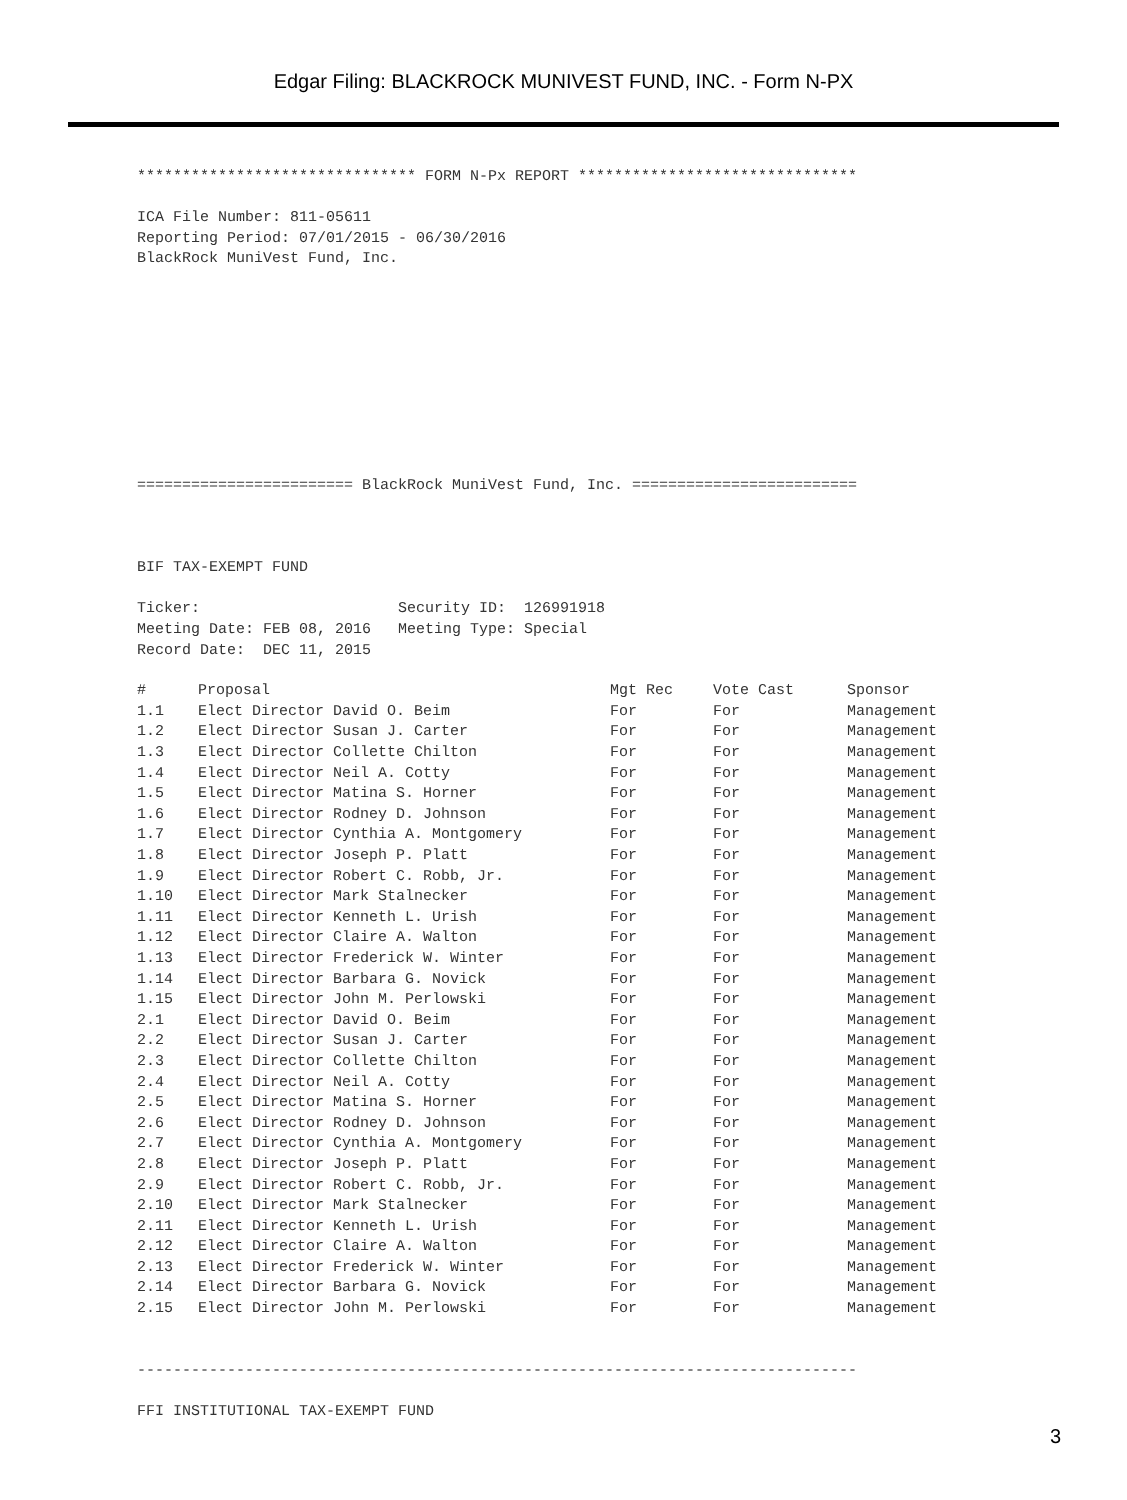Edgar Filing: BLACKROCK MUNIVEST FUND, INC. - Form N-PX
******************************* FORM N-Px REPORT ******************************* ICA File Number: 811-05611 Reporting Period: 07/01/2015 - 06/30/2016 BlackRock MuniVest Fund, Inc. ======================== BlackRock MuniVest Fund, Inc. ========================= BIF TAX-EXEMPT FUND Ticker: Security ID: 126991918 Meeting Date: FEB 08, 2016 Meeting Type: Special Record Date: DEC 11, 2015
| # | Proposal | Mgt Rec | Vote Cast | Sponsor |
| --- | --- | --- | --- | --- |
| 1.1 | Elect Director David O. Beim | For | For | Management |
| 1.2 | Elect Director Susan J. Carter | For | For | Management |
| 1.3 | Elect Director Collette Chilton | For | For | Management |
| 1.4 | Elect Director Neil A. Cotty | For | For | Management |
| 1.5 | Elect Director Matina S. Horner | For | For | Management |
| 1.6 | Elect Director Rodney D. Johnson | For | For | Management |
| 1.7 | Elect Director Cynthia A. Montgomery | For | For | Management |
| 1.8 | Elect Director Joseph P. Platt | For | For | Management |
| 1.9 | Elect Director Robert C. Robb, Jr. | For | For | Management |
| 1.10 | Elect Director Mark Stalnecker | For | For | Management |
| 1.11 | Elect Director Kenneth L. Urish | For | For | Management |
| 1.12 | Elect Director Claire A. Walton | For | For | Management |
| 1.13 | Elect Director Frederick W. Winter | For | For | Management |
| 1.14 | Elect Director Barbara G. Novick | For | For | Management |
| 1.15 | Elect Director John M. Perlowski | For | For | Management |
| 2.1 | Elect Director David O. Beim | For | For | Management |
| 2.2 | Elect Director Susan J. Carter | For | For | Management |
| 2.3 | Elect Director Collette Chilton | For | For | Management |
| 2.4 | Elect Director Neil A. Cotty | For | For | Management |
| 2.5 | Elect Director Matina S. Horner | For | For | Management |
| 2.6 | Elect Director Rodney D. Johnson | For | For | Management |
| 2.7 | Elect Director Cynthia A. Montgomery | For | For | Management |
| 2.8 | Elect Director Joseph P. Platt | For | For | Management |
| 2.9 | Elect Director Robert C. Robb, Jr. | For | For | Management |
| 2.10 | Elect Director Mark Stalnecker | For | For | Management |
| 2.11 | Elect Director Kenneth L. Urish | For | For | Management |
| 2.12 | Elect Director Claire A. Walton | For | For | Management |
| 2.13 | Elect Director Frederick W. Winter | For | For | Management |
| 2.14 | Elect Director Barbara G. Novick | For | For | Management |
| 2.15 | Elect Director John M. Perlowski | For | For | Management |
-------------------------------------------------------------------------------- FFI INSTITUTIONAL TAX-EXEMPT FUND
3